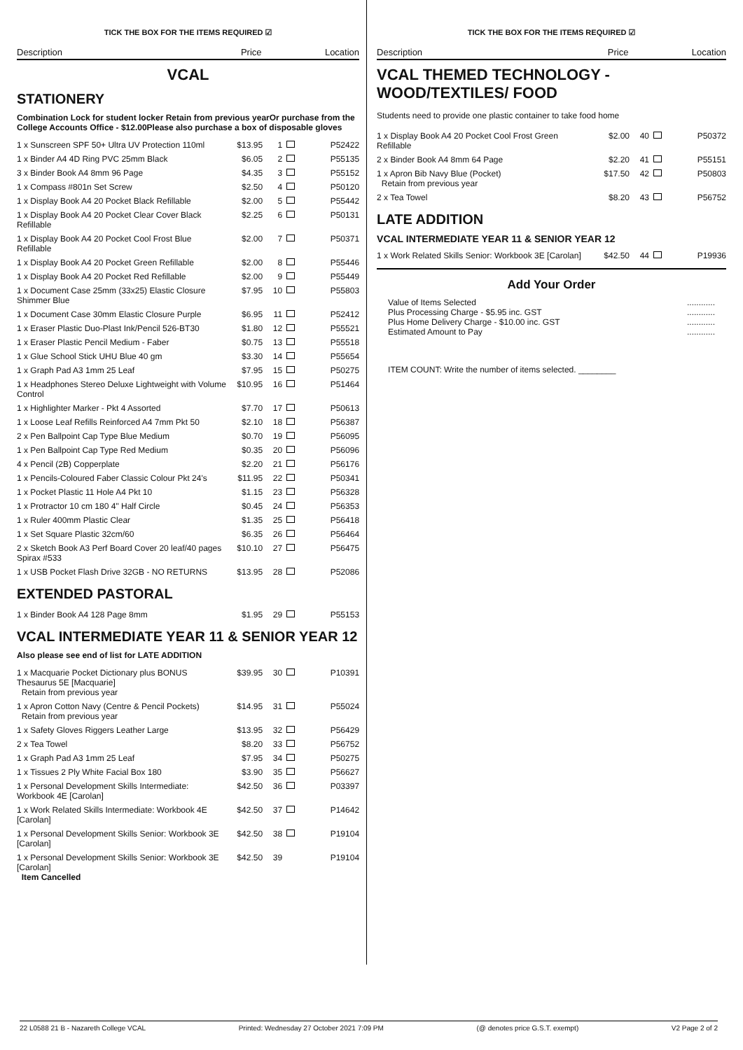TICK THE BOX FOR THE ITEMS REQUIRED ☑
Description Price Location
VCAL
STATIONERY
Combination Lock for student locker Retain from previous yearOr purchase from the College Accounts Office - $12.00Please also purchase a box of disposable gloves
| 1 x Sunscreen SPF 50+ Ultra UV Protection 110ml | $13.95 | 1 | | P52422 |
| 1 x Binder A4 4D Ring PVC 25mm Black | $6.05 | 2 | | P55135 |
| 3 x Binder Book A4 8mm 96 Page | $4.35 | 3 | | P55152 |
| 1 x Compass #801n Set Screw | $2.50 | 4 | | P50120 |
| 1 x Display Book A4 20 Pocket Black Refillable | $2.00 | 5 | | P55442 |
| 1 x Display Book A4 20 Pocket Clear Cover Black Refillable | $2.25 | 6 | | P50131 |
| 1 x Display Book A4 20 Pocket Cool Frost Blue Refillable | $2.00 | 7 | | P50371 |
| 1 x Display Book A4 20 Pocket Green Refillable | $2.00 | 8 | | P55446 |
| 1 x Display Book A4 20 Pocket Red Refillable | $2.00 | 9 | | P55449 |
| 1 x Document Case 25mm (33x25) Elastic Closure Shimmer Blue | $7.95 | 10 | | P55803 |
| 1 x Document Case 30mm Elastic Closure Purple | $6.95 | 11 | | P52412 |
| 1 x Eraser Plastic Duo-Plast Ink/Pencil 526-BT30 | $1.80 | 12 | | P55521 |
| 1 x Eraser Plastic Pencil Medium - Faber | $0.75 | 13 | | P55518 |
| 1 x Glue School Stick UHU Blue 40 gm | $3.30 | 14 | | P55654 |
| 1 x Graph Pad A3 1mm 25 Leaf | $7.95 | 15 | | P50275 |
| 1 x Headphones Stereo Deluxe Lightweight with Volume Control | $10.95 | 16 | | P51464 |
| 1 x Highlighter Marker - Pkt 4 Assorted | $7.70 | 17 | | P50613 |
| 1 x Loose Leaf Refills Reinforced A4 7mm Pkt 50 | $2.10 | 18 | | P56387 |
| 2 x Pen Ballpoint Cap Type Blue Medium | $0.70 | 19 | | P56095 |
| 1 x Pen Ballpoint Cap Type Red Medium | $0.35 | 20 | | P56096 |
| 4 x Pencil (2B) Copperplate | $2.20 | 21 | | P56176 |
| 1 x Pencils-Coloured Faber Classic Colour Pkt 24's | $11.95 | 22 | | P50341 |
| 1 x Pocket Plastic 11 Hole A4 Pkt 10 | $1.15 | 23 | | P56328 |
| 1 x Protractor 10 cm 180 4" Half Circle | $0.45 | 24 | | P56353 |
| 1 x Ruler 400mm Plastic Clear | $1.35 | 25 | | P56418 |
| 1 x Set Square Plastic 32cm/60 | $6.35 | 26 | | P56464 |
| 2 x Sketch Book A3 Perf Board Cover 20 leaf/40 pages Spirax #533 | $10.10 | 27 | | P56475 |
| 1 x USB Pocket Flash Drive 32GB - NO RETURNS | $13.95 | 28 | | P52086 |
EXTENDED PASTORAL
| 1 x Binder Book A4 128 Page 8mm | $1.95 | 29 | | P55153 |
VCAL INTERMEDIATE YEAR 11 & SENIOR YEAR 12
Also please see end of list for LATE ADDITION
| 1 x Macquarie Pocket Dictionary plus BONUS Thesaurus 5E [Macquarie] Retain from previous year | $39.95 | 30 | | P10391 |
| 1 x Apron Cotton Navy (Centre & Pencil Pockets) Retain from previous year | $14.95 | 31 | | P55024 |
| 1 x Safety Gloves Riggers Leather Large | $13.95 | 32 | | P56429 |
| 2 x Tea Towel | $8.20 | 33 | | P56752 |
| 1 x Graph Pad A3 1mm 25 Leaf | $7.95 | 34 | | P50275 |
| 1 x Tissues 2 Ply White Facial Box 180 | $3.90 | 35 | | P56627 |
| 1 x Personal Development Skills Intermediate: Workbook 4E [Carolan] | $42.50 | 36 | | P03397 |
| 1 x Work Related Skills Intermediate: Workbook 4E [Carolan] | $42.50 | 37 | | P14642 |
| 1 x Personal Development Skills Senior: Workbook 3E [Carolan] | $42.50 | 38 | | P19104 |
| 1 x Personal Development Skills Senior: Workbook 3E [Carolan] Item Cancelled | $42.50 | 39 | | P19104 |
TICK THE BOX FOR THE ITEMS REQUIRED ☑
Description Price Location
VCAL THEMED TECHNOLOGY - WOOD/TEXTILES/ FOOD
Students need to provide one plastic container to take food home
| 1 x Display Book A4 20 Pocket Cool Frost Green Refillable | $2.00 | 40 | | P50372 |
| 2 x Binder Book A4 8mm 64 Page | $2.20 | 41 | | P55151 |
| 1 x Apron Bib Navy Blue (Pocket) Retain from previous year | $17.50 | 42 | | P50803 |
| 2 x Tea Towel | $8.20 | 43 | | P56752 |
LATE ADDITION
VCAL INTERMEDIATE YEAR 11 & SENIOR YEAR 12
| 1 x Work Related Skills Senior: Workbook 3E [Carolan] | $42.50 | 44 | | P19936 |
Add Your Order
Value of Items Selected............
Plus Processing Charge - $5.95 inc. GST............
Plus Home Delivery Charge - $10.00 inc. GST............
Estimated Amount to Pay............
ITEM COUNT: Write the number of items selected. ________
22 L0588 21 B - Nazareth College VCAL Printed: Wednesday 27 October 2021 7:09 PM (@ denotes price G.S.T. exempt) V2 Page 2 of 2